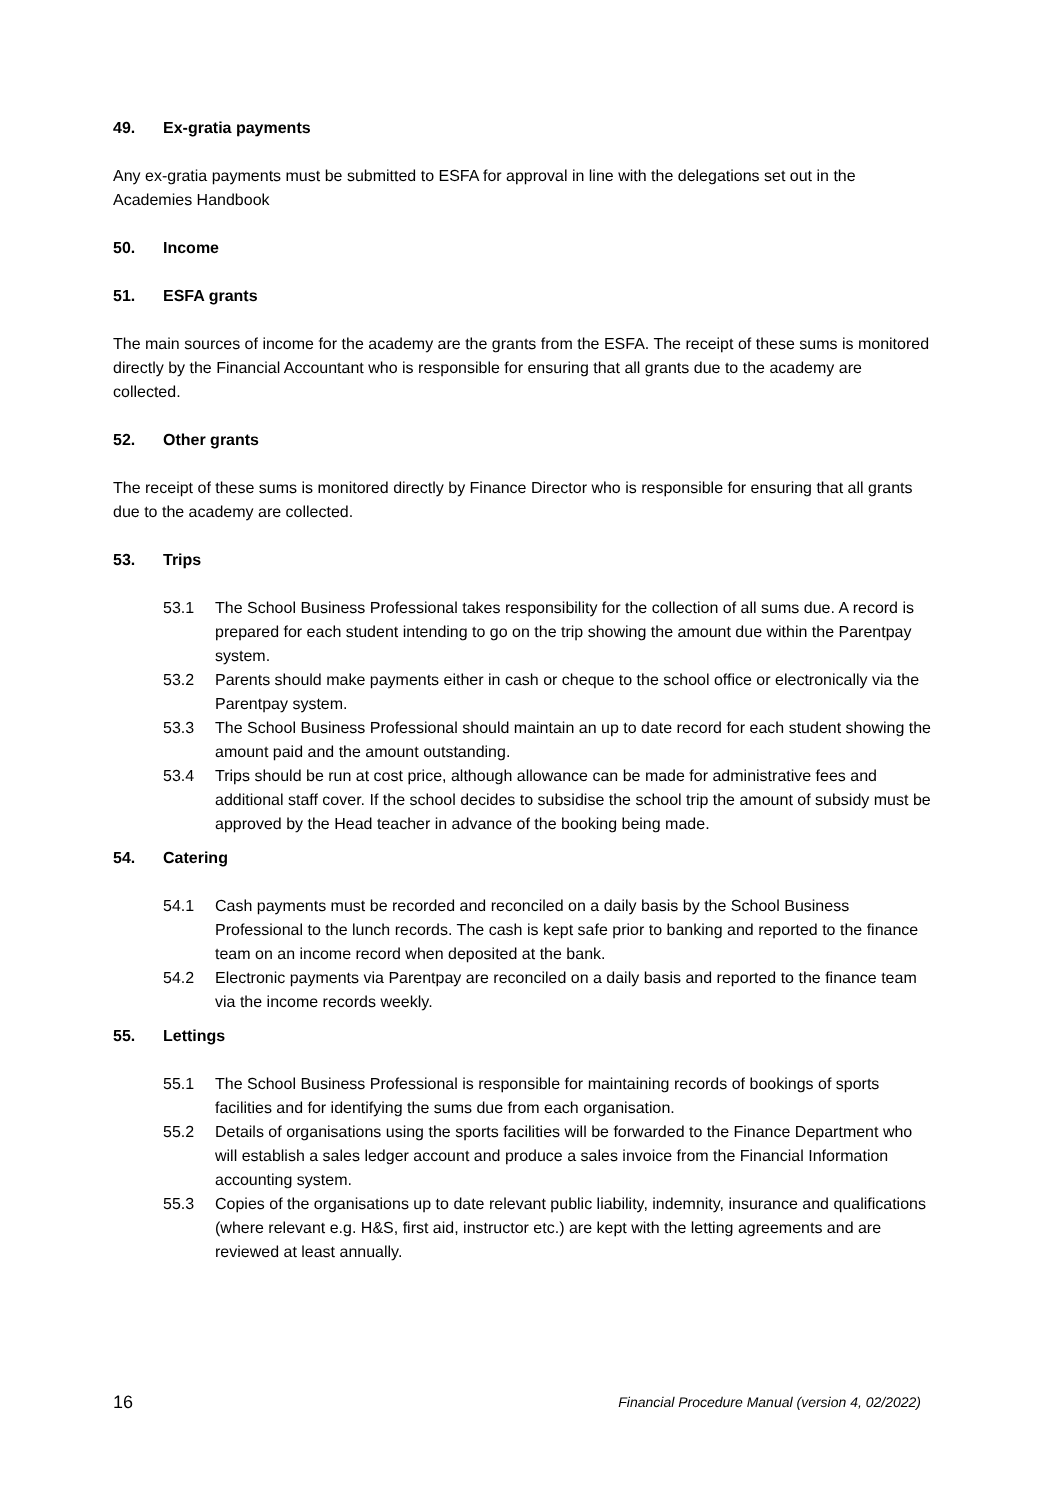49. Ex-gratia payments
Any ex-gratia payments must be submitted to ESFA for approval in line with the delegations set out in the Academies Handbook
50. Income
51. ESFA grants
The main sources of income for the academy are the grants from the ESFA. The receipt of these sums is monitored directly by the Financial Accountant who is responsible for ensuring that all grants due to the academy are collected.
52. Other grants
The receipt of these sums is monitored directly by Finance Director who is responsible for ensuring that all grants due to the academy are collected.
53. Trips
53.1 The School Business Professional takes responsibility for the collection of all sums due. A record is prepared for each student intending to go on the trip showing the amount due within the Parentpay system.
53.2 Parents should make payments either in cash or cheque to the school office or electronically via the Parentpay system.
53.3 The School Business Professional should maintain an up to date record for each student showing the amount paid and the amount outstanding.
53.4 Trips should be run at cost price, although allowance can be made for administrative fees and additional staff cover. If the school decides to subsidise the school trip the amount of subsidy must be approved by the Head teacher in advance of the booking being made.
54. Catering
54.1 Cash payments must be recorded and reconciled on a daily basis by the School Business Professional to the lunch records. The cash is kept safe prior to banking and reported to the finance team on an income record when deposited at the bank.
54.2 Electronic payments via Parentpay are reconciled on a daily basis and reported to the finance team via the income records weekly.
55. Lettings
55.1 The School Business Professional is responsible for maintaining records of bookings of sports facilities and for identifying the sums due from each organisation.
55.2 Details of organisations using the sports facilities will be forwarded to the Finance Department who will establish a sales ledger account and produce a sales invoice from the Financial Information accounting system.
55.3 Copies of the organisations up to date relevant public liability, indemnity, insurance and qualifications (where relevant e.g. H&S, first aid, instructor etc.) are kept with the letting agreements and are reviewed at least annually.
16 Financial Procedure Manual (version 4, 02/2022)